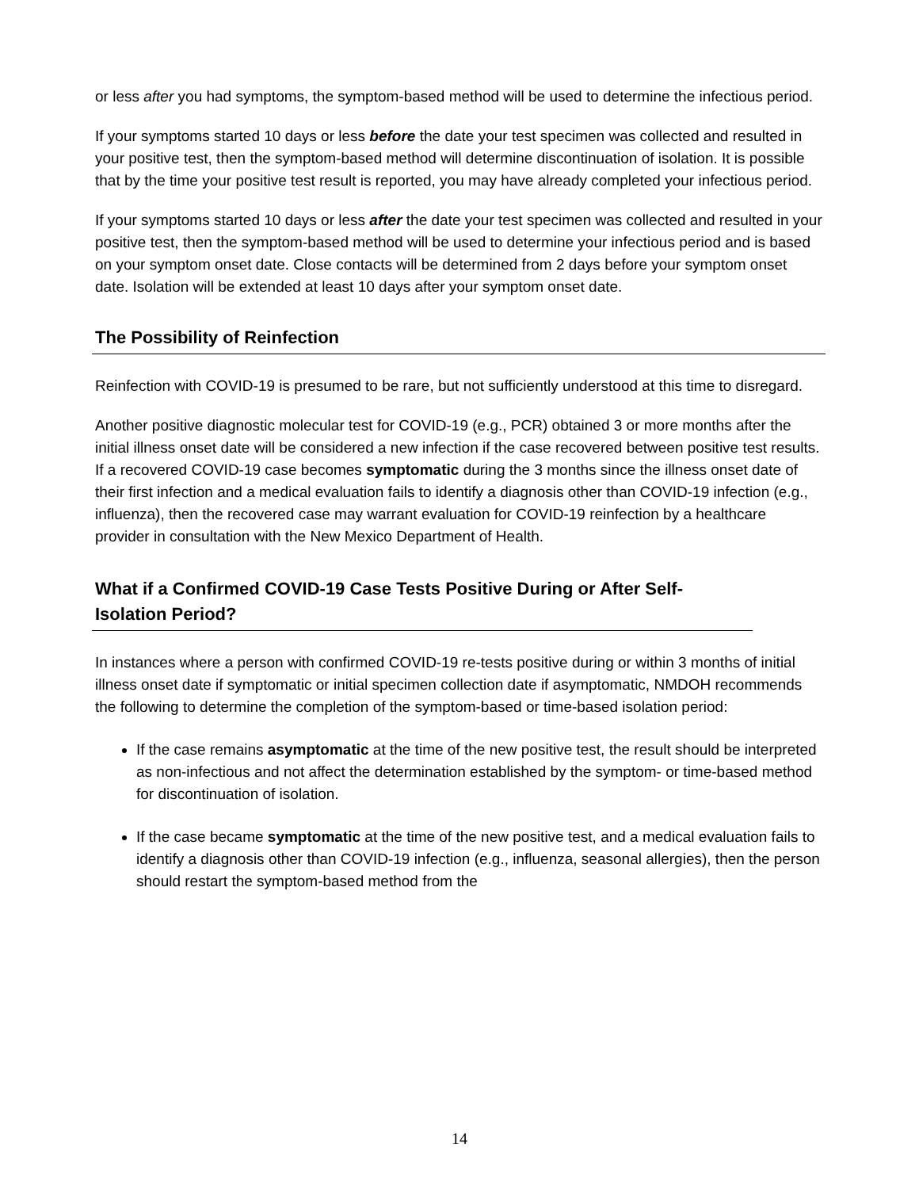or less after you had symptoms, the symptom-based method will be used to determine the infectious period.
If your symptoms started 10 days or less before the date your test specimen was collected and resulted in your positive test, then the symptom-based method will determine discontinuation of isolation. It is possible that by the time your positive test result is reported, you may have already completed your infectious period.
If your symptoms started 10 days or less after the date your test specimen was collected and resulted in your positive test, then the symptom-based method will be used to determine your infectious period and is based on your symptom onset date. Close contacts will be determined from 2 days before your symptom onset date. Isolation will be extended at least 10 days after your symptom onset date.
The Possibility of Reinfection
Reinfection with COVID-19 is presumed to be rare, but not sufficiently understood at this time to disregard.
Another positive diagnostic molecular test for COVID-19 (e.g., PCR) obtained 3 or more months after the initial illness onset date will be considered a new infection if the case recovered between positive test results.
If a recovered COVID-19 case becomes symptomatic during the 3 months since the illness onset date of their first infection and a medical evaluation fails to identify a diagnosis other than COVID-19 infection (e.g., influenza), then the recovered case may warrant evaluation for COVID-19 reinfection by a healthcare provider in consultation with the New Mexico Department of Health.
What if a Confirmed COVID-19 Case Tests Positive During or After Self-Isolation Period?
In instances where a person with confirmed COVID-19 re-tests positive during or within 3 months of initial illness onset date if symptomatic or initial specimen collection date if asymptomatic, NMDOH recommends the following to determine the completion of the symptom-based or time-based isolation period:
If the case remains asymptomatic at the time of the new positive test, the result should be interpreted as non-infectious and not affect the determination established by the symptom- or time-based method for discontinuation of isolation.
If the case became symptomatic at the time of the new positive test, and a medical evaluation fails to identify a diagnosis other than COVID-19 infection (e.g., influenza, seasonal allergies), then the person should restart the symptom-based method from the
14